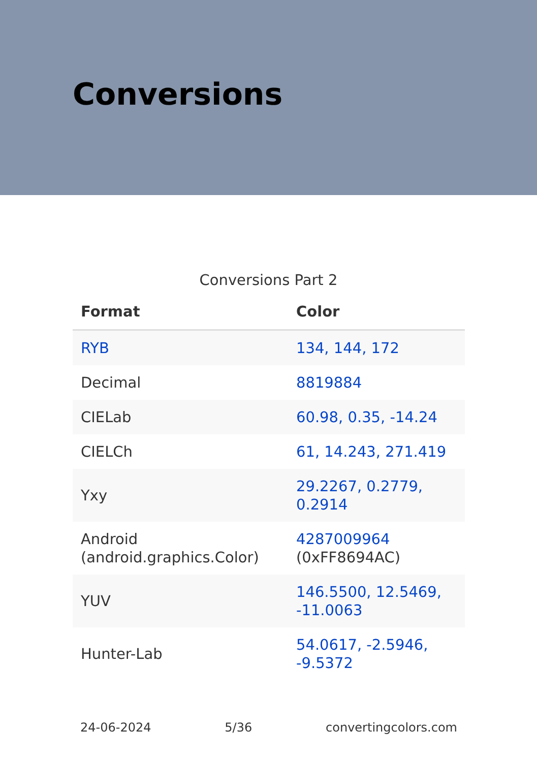Conversions
Conversions Part 2
| Format | Color |
| --- | --- |
| RYB | 134, 144, 172 |
| Decimal | 8819884 |
| CIELab | 60.98, 0.35, -14.24 |
| CIELCh | 61, 14.243, 271.419 |
| Yxy | 29.2267, 0.2779, 0.2914 |
| Android (android.graphics.Color) | 4287009964 (0xFF8694AC) |
| YUV | 146.5500, 12.5469, -11.0063 |
| Hunter-Lab | 54.0617, -2.5946, -9.5372 |
24-06-2024 5/36 convertingcolors.com